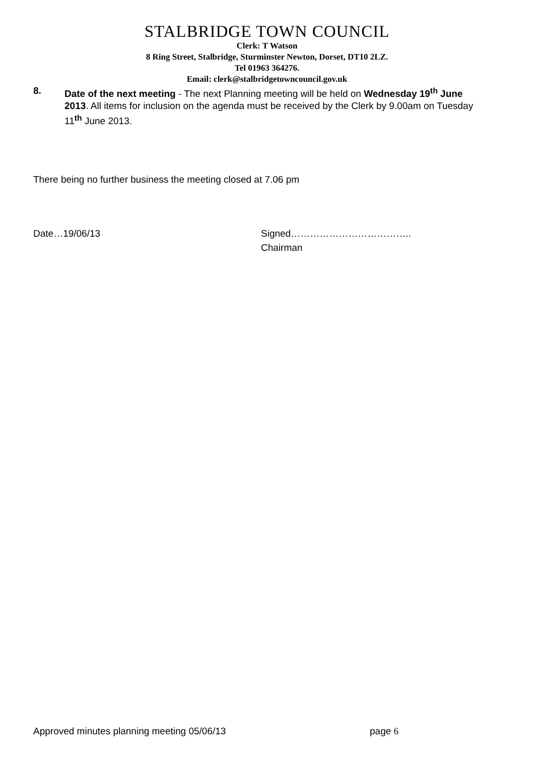STALBRIDGE TOWN COUNCIL
Clerk: T Watson
8 Ring Street, Stalbridge, Sturminster Newton, Dorset, DT10 2LZ.
Tel 01963 364276.
Email: clerk@stalbridgetowncouncil.gov.uk
8. Date of the next meeting - The next Planning meeting will be held on Wednesday 19<sup>th</sup> June 2013. All items for inclusion on the agenda must be received by the Clerk by 9.00am on Tuesday 11<sup>th</sup> June 2013.
There being no further business the meeting closed at 7.06 pm
Date…19/06/13 Signed………………………………..
Chairman
Approved minutes planning meeting 05/06/13 page 6